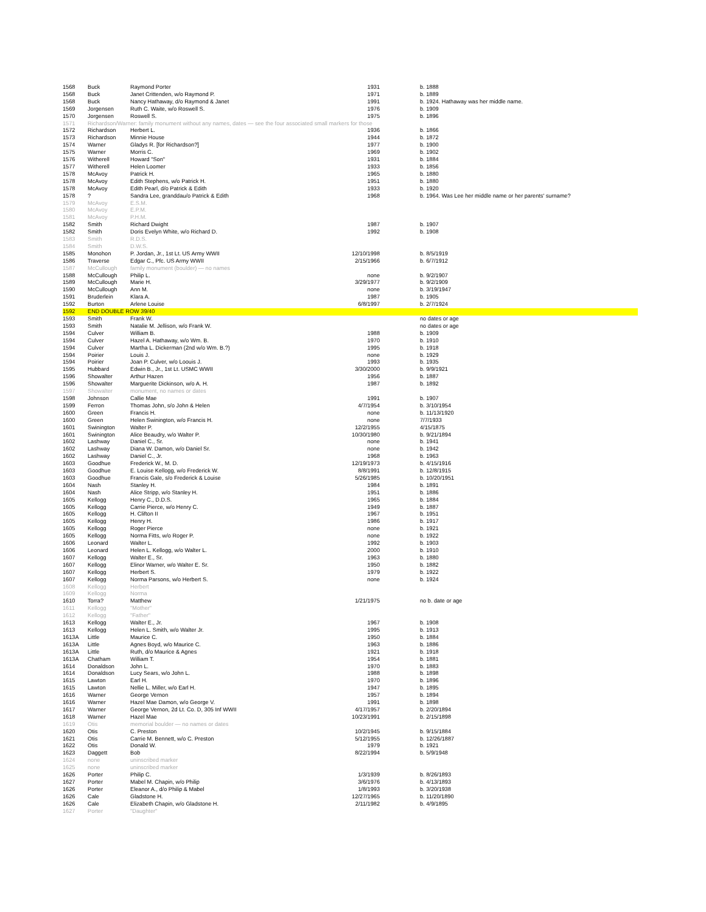| 1568 | Buck | Raymond Porter | 1931 | b. 1888 |
| 1568 | Buck | Janet Crittenden, w/o Raymond P. | 1971 | b. 1889 |
| 1568 | Buck | Nancy Hathaway, d/o Raymond & Janet | 1991 | b. 1924. Hathaway was her middle name. |
| 1569 | Jorgensen | Ruth C. Waite, w/o Roswell S. | 1976 | b. 1909 |
| 1570 | Jorgensen | Roswell S. | 1975 | b. 1896 |
| 1571 | Richardson/Warner: family monument without any names, dates — see the four associated small markers for those | | | |
| 1572 | Richardson | Herbert L. | 1936 | b. 1866 |
| 1573 | Richardson | Minnie House | 1944 | b. 1872 |
| 1574 | Warner | Gladys R. [for Richardson?] | 1977 | b. 1900 |
| 1575 | Warner | Morris C. | 1969 | b. 1902 |
| 1576 | Witherell | Howard "Son" | 1931 | b. 1884 |
| 1577 | Witherell | Helen Loomer | 1933 | b. 1856 |
| 1578 | McAvoy | Patrick H. | 1965 | b. 1880 |
| 1578 | McAvoy | Edith Stephens, w/o Patrick H. | 1951 | b. 1880 |
| 1578 | McAvoy | Edith Pearl, d/o Patrick & Edith | 1933 | b. 1920 |
| 1578 | ? | Sandra Lee, granddau/o Patrick & Edith | 1968 | b. 1964. Was Lee her middle name or her parents' surname? |
| 1579 | McAvoy | E.S.M. | | |
| 1580 | McAvoy | E.P.M. | | |
| 1581 | McAvoy | P.H.M. | | |
| 1582 | Smith | Richard Dwight | 1987 | b. 1907 |
| 1582 | Smith | Doris Evelyn White, w/o Richard D. | 1992 | b. 1908 |
| 1583 | Smith | R.D.S. | | |
| 1584 | Smith | D.W.S. | | |
| 1585 | Monohon | P. Jordan, Jr., 1st Lt. US Army WWII | 12/10/1998 | b. 8/5/1919 |
| 1586 | Traverse | Edgar C., Pfc. US Army WWII | 2/15/1966 | b. 6/7/1912 |
| 1587 | McCullough | family monument (boulder) — no names | | |
| 1588 | McCullough | Philip L. | none | b. 9/2/1907 |
| 1589 | McCullough | Marie H. | 3/29/1977 | b. 9/2/1909 |
| 1590 | McCullough | Ann M. | none | b. 3/19/1947 |
| 1591 | Bruderlein | Klara A. | 1987 | b. 1905 |
| 1592 | Burton | Arlene Louise | 6/8/1997 | b. 2/7/1924 |
| 1592 | END DOUBLE ROW 39/40 | | | |
| 1593 | Smith | Frank W. | | no dates or age |
| 1593 | Smith | Natalie M. Jellison, w/o Frank W. | | no dates or age |
| 1594 | Culver | William B. | 1988 | b. 1909 |
| 1594 | Culver | Hazel A. Hathaway, w/o Wm. B. | 1970 | b. 1910 |
| 1594 | Culver | Martha L. Dickerman (2nd w/o Wm. B.?) | 1995 | b. 1918 |
| 1594 | Poirier | Louis J. | none | b. 1929 |
| 1594 | Poirier | Joan P. Culver, w/o Loouis J. | 1993 | b. 1935 |
| 1595 | Hubbard | Edwin B., Jr., 1st Lt. USMC WWII | 3/30/2000 | b. 9/9/1921 |
| 1596 | Showalter | Arthur Hazen | 1956 | b. 1887 |
| 1596 | Showalter | Marguerite Dickinson, w/o A. H. | 1987 | b. 1892 |
| 1597 | Showalter | monument, no names or dates | | |
| 1598 | Johnson | Callie Mae | 1991 | b. 1907 |
| 1599 | Ferron | Thomas John, s/o John & Helen | 4/7/1954 | b. 3/10/1954 |
| 1600 | Green | Francis H. | none | b. 11/13/1920 |
| 1600 | Green | Helen Swinington, w/o Francis H. | none | 7/7/1933 |
| 1601 | Swinington | Walter P. | 12/2/1955 | 4/15/1875 |
| 1601 | Swinington | Alice Beaudry, w/o Walter P. | 10/30/1980 | b. 9/21/1894 |
| 1602 | Lashway | Daniel C., Sr. | none | b. 1941 |
| 1602 | Lashway | Diana W. Damon, w/o Daniel Sr. | none | b. 1942 |
| 1602 | Lashway | Daniel C., Jr. | 1968 | b. 1963 |
| 1603 | Goodhue | Frederick W., M. D. | 12/19/1973 | b. 4/15/1916 |
| 1603 | Goodhue | E. Louise Kellogg, w/o Frederick W. | 8/8/1991 | b. 12/8/1915 |
| 1603 | Goodhue | Francis Gale, s/o Frederick & Louise | 5/26/1985 | b. 10/20/1951 |
| 1604 | Nash | Stanley H. | 1984 | b. 1891 |
| 1604 | Nash | Alice Stripp, w/o Stanley H. | 1951 | b. 1886 |
| 1605 | Kellogg | Henry C., D.D.S. | 1965 | b. 1884 |
| 1605 | Kellogg | Carrie Pierce, w/o Henry C. | 1949 | b. 1887 |
| 1605 | Kellogg | H. Clifton II | 1967 | b. 1951 |
| 1605 | Kellogg | Henry H. | 1986 | b. 1917 |
| 1605 | Kellogg | Roger Pierce | none | b. 1921 |
| 1605 | Kellogg | Norma Fitts, w/o Roger P. | none | b. 1922 |
| 1606 | Leonard | Walter L. | 1992 | b. 1903 |
| 1606 | Leonard | Helen L. Kellogg, w/o Walter L. | 2000 | b. 1910 |
| 1607 | Kellogg | Walter E., Sr. | 1963 | b. 1880 |
| 1607 | Kellogg | Elinor Warner, w/o Walter E. Sr. | 1950 | b. 1882 |
| 1607 | Kellogg | Herbert S. | 1979 | b. 1922 |
| 1607 | Kellogg | Norma Parsons, w/o Herbert S. | none | b. 1924 |
| 1608 | Kellogg | Herbert | | |
| 1609 | Kellogg | Norma | | |
| 1610 | Torra? | Matthew | 1/21/1975 | no b. date or age |
| 1611 | Kellogg | "Mother" | | |
| 1612 | Kellogg | "Father" | | |
| 1613 | Kellogg | Walter E., Jr. | 1967 | b. 1908 |
| 1613 | Kellogg | Helen L. Smith, w/o Walter Jr. | 1995 | b. 1913 |
| 1613A | Little | Maurice C. | 1950 | b. 1884 |
| 1613A | Little | Agnes Boyd, w/o Maurice C. | 1963 | b. 1886 |
| 1613A | Little | Ruth, d/o Maurice & Agnes | 1921 | b. 1918 |
| 1613A | Chatham | William T. | 1954 | b. 1881 |
| 1614 | Donaldson | John L. | 1970 | b. 1883 |
| 1614 | Donaldson | Lucy Sears, w/o John L. | 1988 | b. 1898 |
| 1615 | Lawton | Earl H. | 1970 | b. 1896 |
| 1615 | Lawton | Nellie L. Miller, w/o Earl H. | 1947 | b. 1895 |
| 1616 | Warner | George Vernon | 1957 | b. 1894 |
| 1616 | Warner | Hazel Mae Damon, w/o George V. | 1991 | b. 1898 |
| 1617 | Warner | George Vernon, 2d Lt. Co. D, 305 Inf WWII | 4/17/1957 | b. 2/20/1894 |
| 1618 | Warner | Hazel Mae | 10/23/1991 | b. 2/15/1898 |
| 1619 | Otis | memorial boulder — no names or dates | | |
| 1620 | Otis | C. Preston | 10/2/1945 | b. 9/15/1884 |
| 1621 | Otis | Carrie M. Bennett, w/o C. Preston | 5/12/1955 | b. 12/26/1887 |
| 1622 | Otis | Donald W. | 1979 | b. 1921 |
| 1623 | Daggett | Bob | 8/22/1994 | b. 5/9/1948 |
| 1624 | none | uninscribed marker | | |
| 1625 | none | uninscribed marker | | |
| 1626 | Porter | Philip C. | 1/3/1939 | b. 8/26/1893 |
| 1627 | Porter | Mabel M. Chapin, w/o Philip | 3/6/1976 | b. 4/13/1893 |
| 1626 | Porter | Eleanor A., d/o Philip & Mabel | 1/8/1993 | b. 3/20/1938 |
| 1626 | Cale | Gladstone H. | 12/27/1965 | b. 11/20/1890 |
| 1626 | Cale | Elizabeth Chapin, w/o Gladstone H. | 2/11/1982 | b. 4/9/1895 |
| 1627 | Porter | "Daughter" | | |